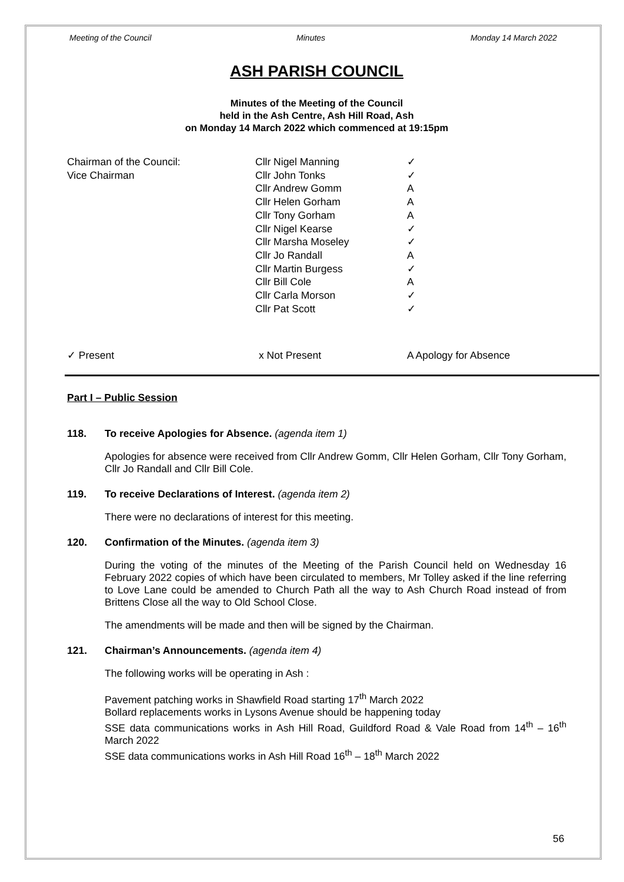Meeting of the Council Minutes Monday 14 March 2022
ASH PARISH COUNCIL
Minutes of the Meeting of the Council
held in the Ash Centre, Ash Hill Road, Ash
on Monday 14 March 2022 which commenced at 19:15pm
| Chairman of the Council: | Cllr Nigel Manning | ✓ |
| Vice Chairman | Cllr John Tonks | ✓ |
| | Cllr Andrew Gomm | A |
| | Cllr Helen Gorham | A |
| | Cllr Tony Gorham | A |
| | Cllr Nigel Kearse | ✓ |
| | Cllr Marsha Moseley | ✓ |
| | Cllr Jo Randall | A |
| | Cllr Martin Burgess | ✓ |
| | Cllr Bill Cole | A |
| | Cllr Carla Morson | ✓ |
| | Cllr Pat Scott | ✓ |
✓ Present x Not Present A Apology for Absence
Part I – Public Session
118. To receive Apologies for Absence. (agenda item 1)
Apologies for absence were received from Cllr Andrew Gomm, Cllr Helen Gorham, Cllr Tony Gorham, Cllr Jo Randall and Cllr Bill Cole.
119. To receive Declarations of Interest. (agenda item 2)
There were no declarations of interest for this meeting.
120. Confirmation of the Minutes. (agenda item 3)
During the voting of the minutes of the Meeting of the Parish Council held on Wednesday 16 February 2022 copies of which have been circulated to members, Mr Tolley asked if the line referring to Love Lane could be amended to Church Path all the way to Ash Church Road instead of from Brittens Close all the way to Old School Close.
The amendments will be made and then will be signed by the Chairman.
121. Chairman’s Announcements. (agenda item 4)
The following works will be operating in Ash :
Pavement patching works in Shawfield Road starting 17<sup>th</sup> March 2022
Bollard replacements works in Lysons Avenue should be happening today
SSE data communications works in Ash Hill Road, Guildford Road & Vale Road from 14<sup>th</sup> – 16<sup>th</sup> March 2022
SSE data communications works in Ash Hill Road 16<sup>th</sup> – 18<sup>th</sup> March 2022
56